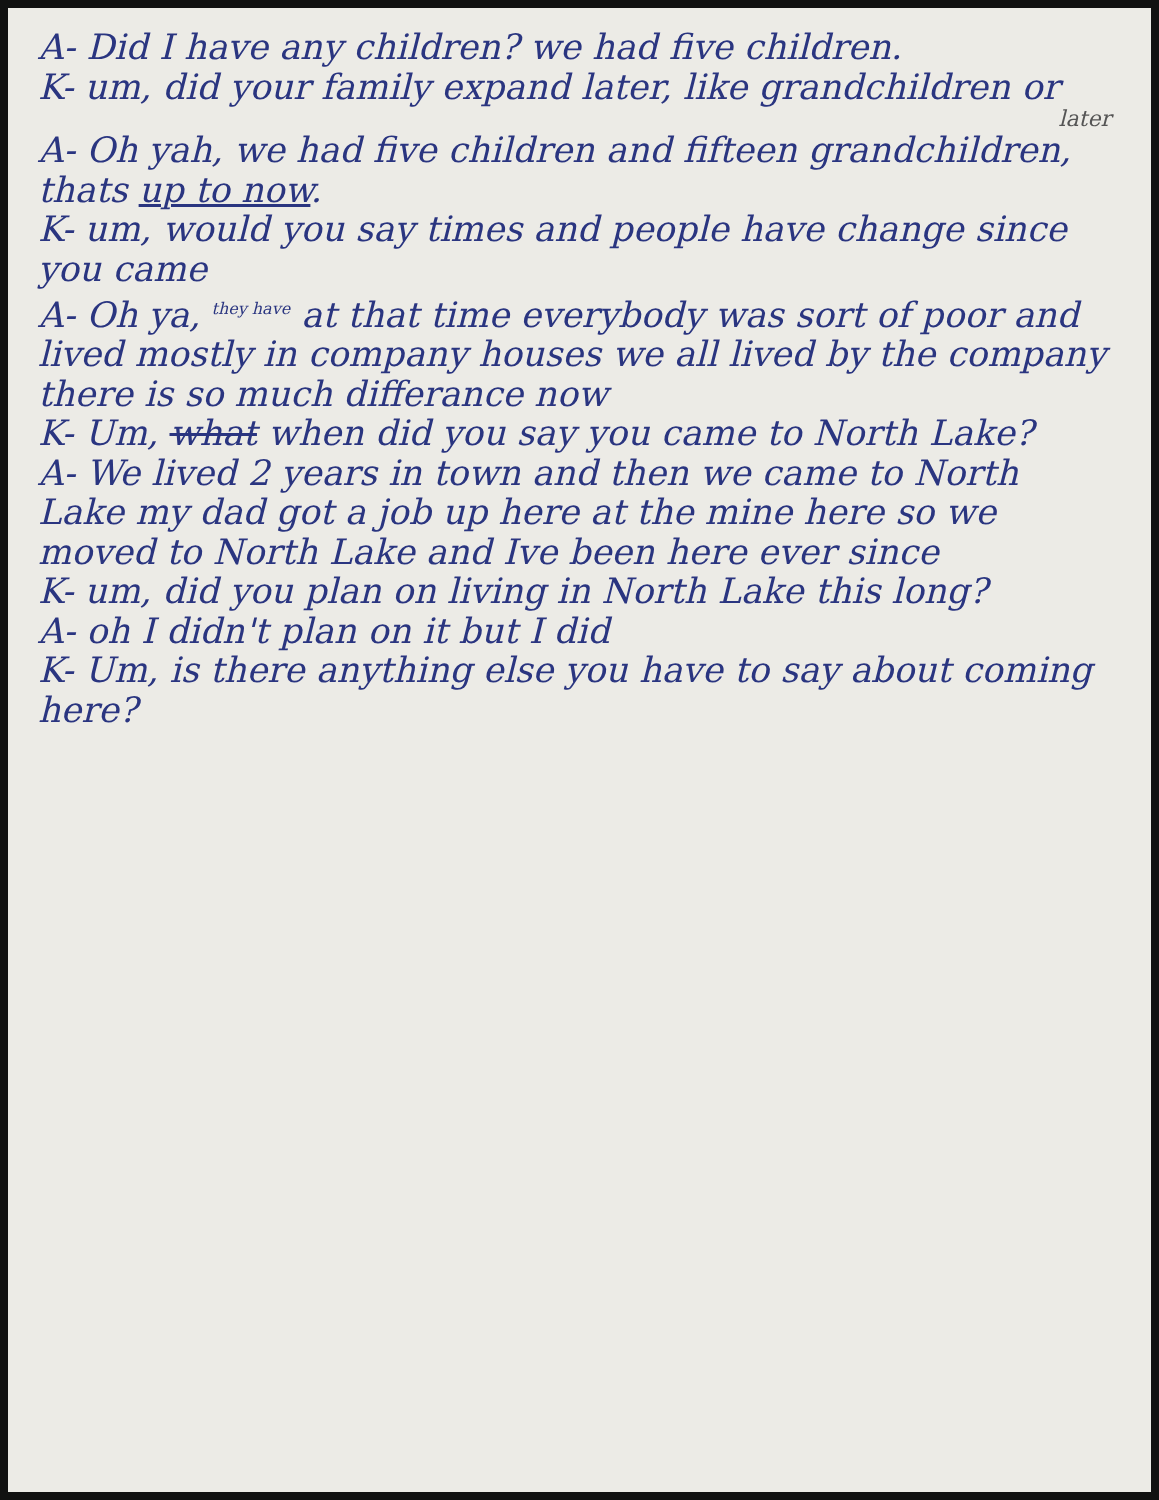A- Did I have any children? we had five children.
K- um, did your family expand later, like grandchildren or
later
A- Oh yah, we had five children and fifteen grandchildren, thats up to now.
K- um, would you say times and people have change since you came
A- Oh ya, <sup>they have</sup> at that time everybody was sort of poor and lived mostly in company houses we all lived by the company there is so much differance now
K- Um, what when did you say you came to North Lake?
A- We lived 2 years in town and then we came to North Lake my dad got a job up here at the mine here so we moved to North Lake and Ive been here ever since
K- um, did you plan on living in North Lake this long?
A- oh I didn't plan on it but I did
K- Um, is there anything else you have to say about coming here?